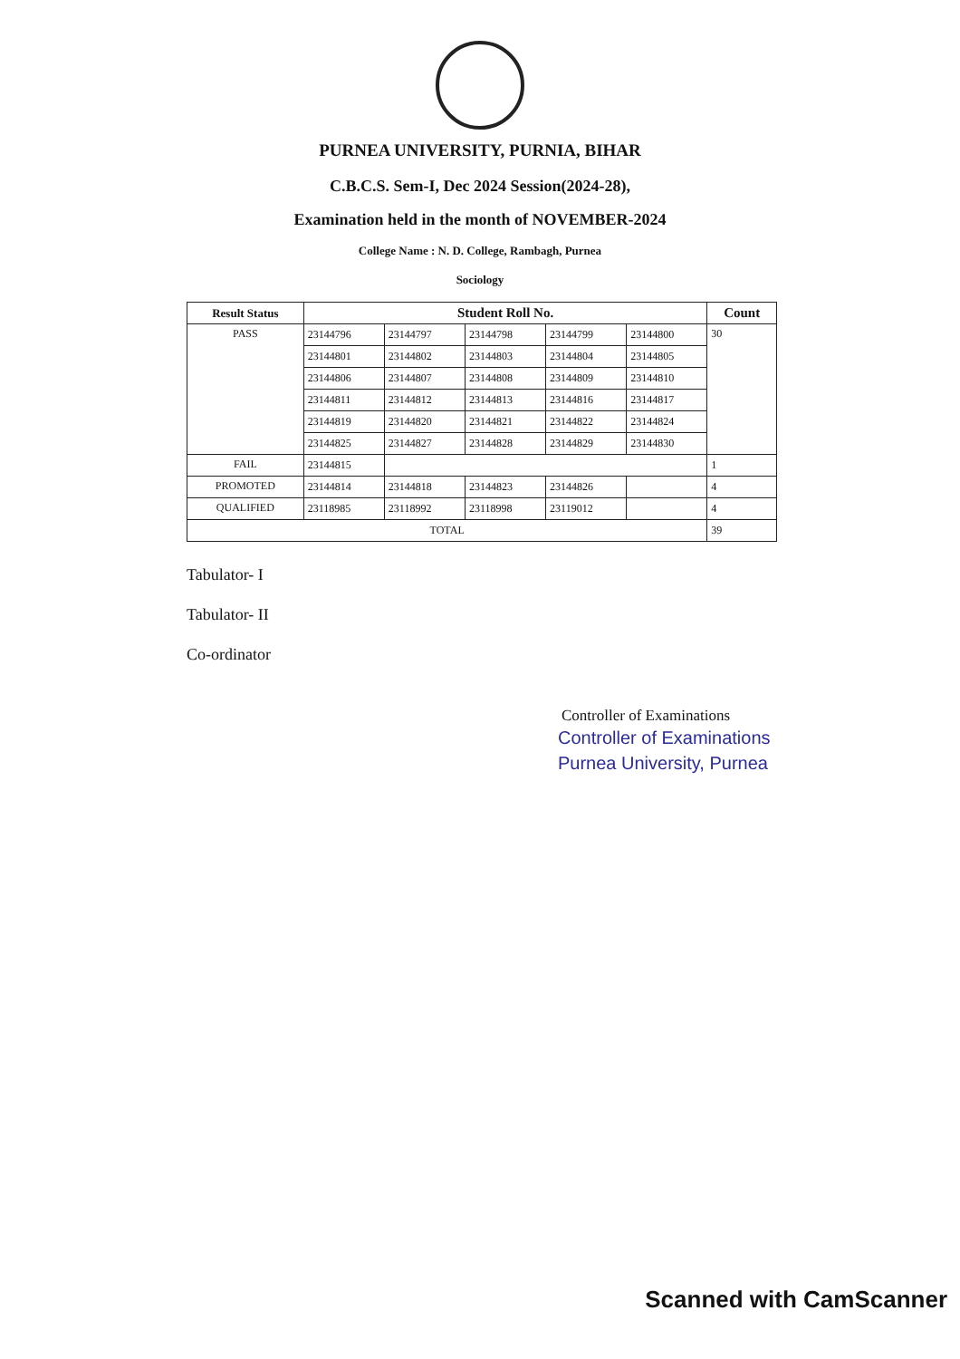PURNEA UNIVERSITY, PURNIA, BIHAR
C.B.C.S. Sem-I, Dec 2024 Session(2024-28),
Examination held in the month of NOVEMBER-2024
College Name : N. D. College, Rambagh, Purnea
Sociology
| Result Status | Student Roll No. | | | | | Count |
| --- | --- | --- | --- | --- | --- | --- |
| PASS | 23144796 | 23144797 | 23144798 | 23144799 | 23144800 | 30 |
| | 23144801 | 23144802 | 23144803 | 23144804 | 23144805 | |
| | 23144806 | 23144807 | 23144808 | 23144809 | 23144810 | |
| | 23144811 | 23144812 | 23144813 | 23144816 | 23144817 | |
| | 23144819 | 23144820 | 23144821 | 23144822 | 23144824 | |
| | 23144825 | 23144827 | 23144828 | 23144829 | 23144830 | |
| FAIL | 23144815 | | | | | 1 |
| PROMOTED | 23144814 | 23144818 | 23144823 | 23144826 | | 4 |
| QUALIFIED | 23118985 | 23118992 | 23118998 | 23119012 | | 4 |
| TOTAL | | | | | | 39 |
Tabulator- I
Tabulator- II
Co-ordinator
Controller of Examinations
Controller of Examinations
Purnea University, Purnea
Scanned with CamScanner